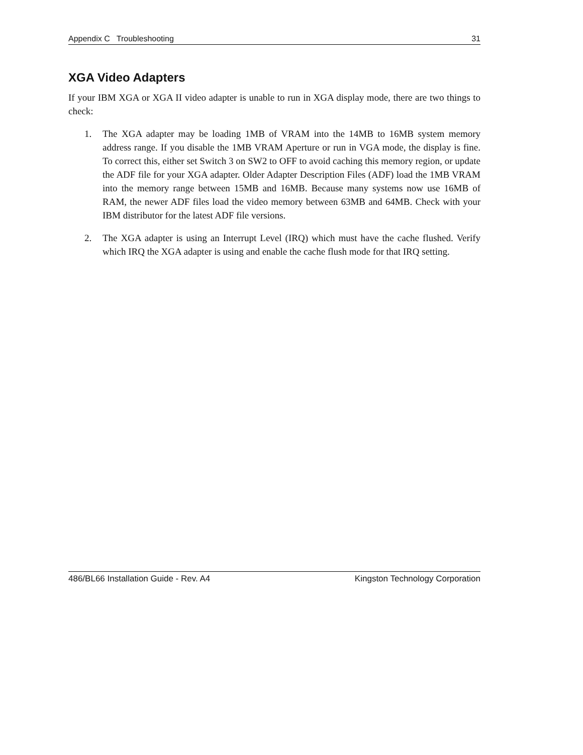Appendix C Troubleshooting 31
XGA Video Adapters
If your IBM XGA or XGA II video adapter is unable to run in XGA display mode, there are two things to check:
1. The XGA adapter may be loading 1MB of VRAM into the 14MB to 16MB system memory address range. If you disable the 1MB VRAM Aperture or run in VGA mode, the display is fine. To correct this, either set Switch 3 on SW2 to OFF to avoid caching this memory region, or update the ADF file for your XGA adapter. Older Adapter Description Files (ADF) load the 1MB VRAM into the memory range between 15MB and 16MB. Because many systems now use 16MB of RAM, the newer ADF files load the video memory between 63MB and 64MB. Check with your IBM distributor for the latest ADF file versions.
2. The XGA adapter is using an Interrupt Level (IRQ) which must have the cache flushed. Verify which IRQ the XGA adapter is using and enable the cache flush mode for that IRQ setting.
486/BL66 Installation Guide - Rev. A4 Kingston Technology Corporation